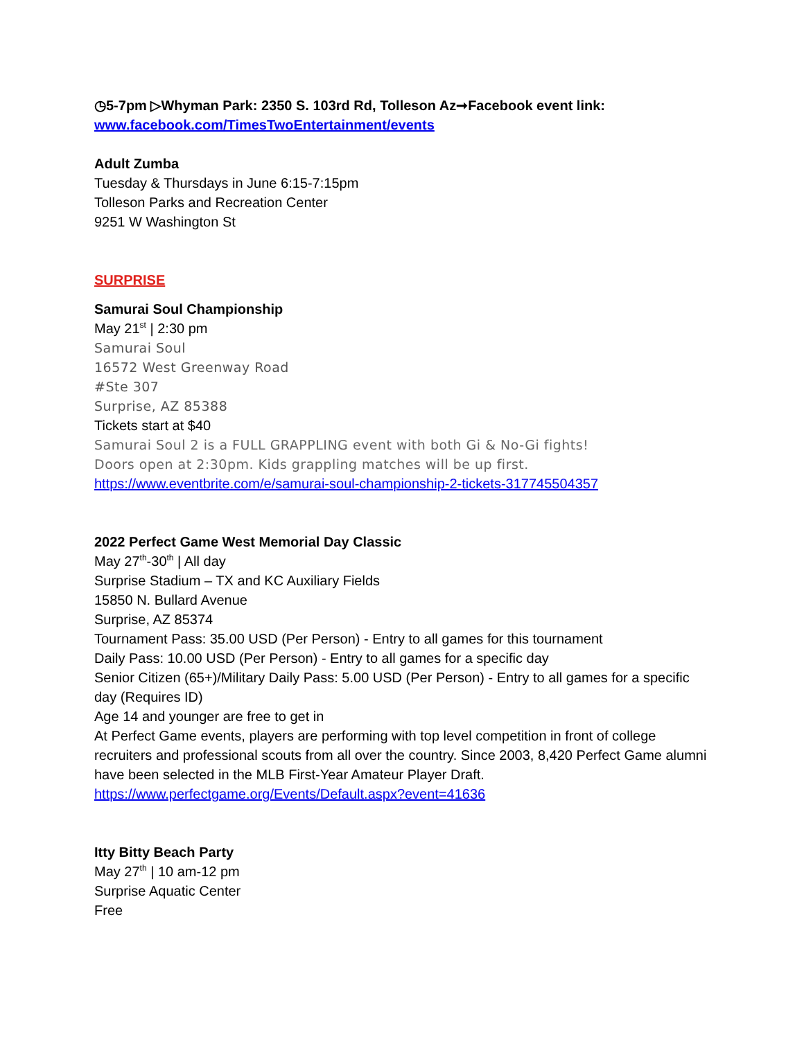◷5-7pm ▷Whyman Park: 2350 S. 103rd Rd, Tolleson Az➞Facebook event link: www.facebook.com/TimesTwoEntertainment/events
Adult Zumba
Tuesday & Thursdays in June 6:15-7:15pm
Tolleson Parks and Recreation Center
9251 W Washington St
SURPRISE
Samurai Soul Championship
May 21<sup>st</sup> | 2:30 pm
Samurai Soul
16572 West Greenway Road
#Ste 307
Surprise, AZ 85388
Tickets start at $40
Samurai Soul 2 is a FULL GRAPPLING event with both Gi & No-Gi fights!
Doors open at 2:30pm. Kids grappling matches will be up first.
https://www.eventbrite.com/e/samurai-soul-championship-2-tickets-317745504357
2022 Perfect Game West Memorial Day Classic
May 27<sup>th</sup>-30<sup>th</sup> | All day
Surprise Stadium – TX and KC Auxiliary Fields
15850 N. Bullard Avenue
Surprise, AZ 85374
Tournament Pass: 35.00 USD (Per Person) - Entry to all games for this tournament
Daily Pass: 10.00 USD (Per Person) - Entry to all games for a specific day
Senior Citizen (65+)/Military Daily Pass: 5.00 USD (Per Person) - Entry to all games for a specific day (Requires ID)
Age 14 and younger are free to get in
At Perfect Game events, players are performing with top level competition in front of college recruiters and professional scouts from all over the country. Since 2003, 8,420 Perfect Game alumni have been selected in the MLB First-Year Amateur Player Draft.
https://www.perfectgame.org/Events/Default.aspx?event=41636
Itty Bitty Beach Party
May 27<sup>th</sup> | 10 am-12 pm
Surprise Aquatic Center
Free